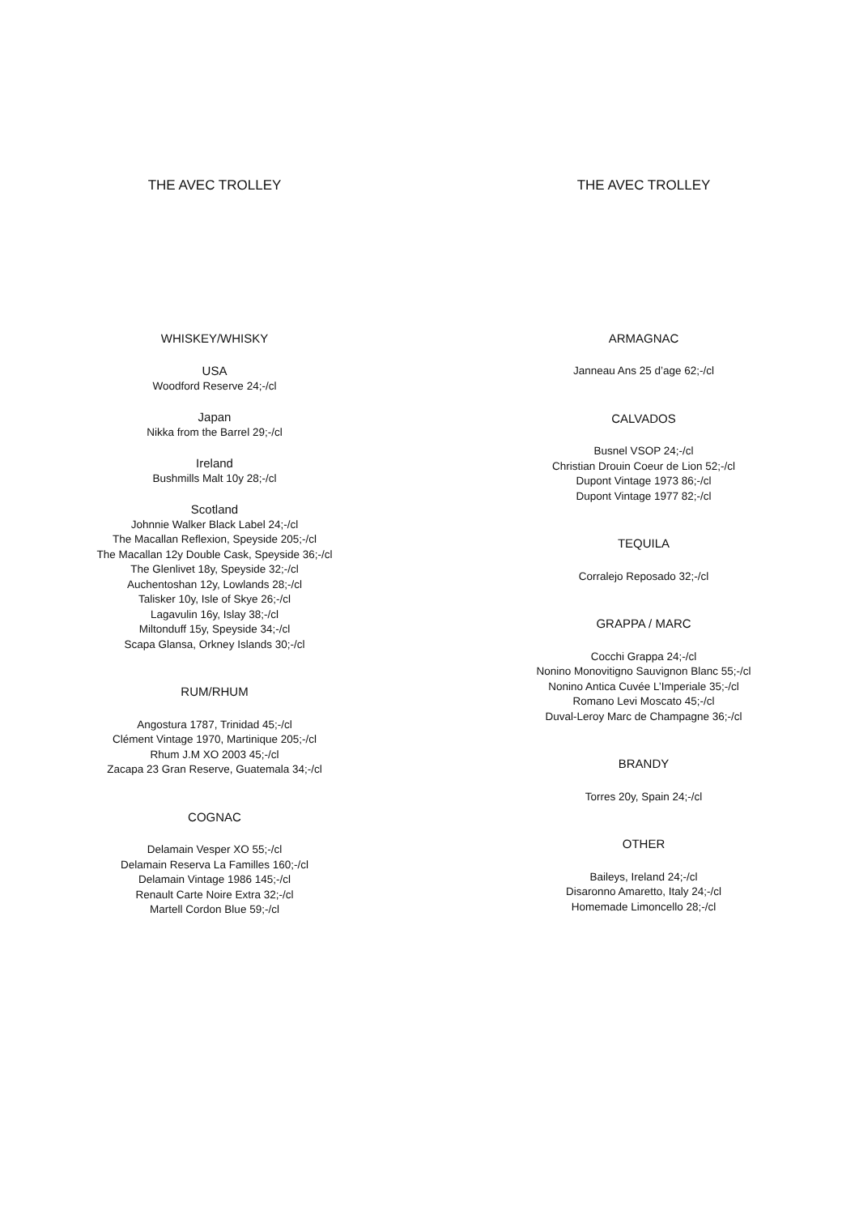THE AVEC TROLLEY
WHISKEY/WHISKY
USA
Woodford Reserve 24;-/cl
Japan
Nikka from the Barrel 29;-/cl
Ireland
Bushmills Malt 10y 28;-/cl
Scotland
Johnnie Walker Black Label 24;-/cl
The Macallan Reflexion, Speyside 205;-/cl
The Macallan 12y Double Cask, Speyside 36;-/cl
The Glenlivet 18y, Speyside 32;-/cl
Auchentoshan 12y, Lowlands 28;-/cl
Talisker 10y, Isle of Skye 26;-/cl
Lagavulin 16y, Islay 38;-/cl
Miltonduff 15y, Speyside 34;-/cl
Scapa Glansa, Orkney Islands 30;-/cl
RUM/RHUM
Angostura 1787, Trinidad 45;-/cl
Clément Vintage 1970, Martinique 205;-/cl
Rhum J.M XO 2003 45;-/cl
Zacapa 23 Gran Reserve, Guatemala 34;-/cl
COGNAC
Delamain Vesper XO 55;-/cl
Delamain Reserva La Familles 160;-/cl
Delamain Vintage 1986 145;-/cl
Renault Carte Noire Extra 32;-/cl
Martell Cordon Blue 59;-/cl
THE AVEC TROLLEY
ARMAGNAC
Janneau Ans 25 d’age 62;-/cl
CALVADOS
Busnel VSOP 24;-/cl
Christian Drouin Coeur de Lion 52;-/cl
Dupont Vintage 1973 86;-/cl
Dupont Vintage 1977 82;-/cl
TEQUILA
Corralejo Reposado 32;-/cl
GRAPPA / MARC
Cocchi Grappa 24;-/cl
Nonino Monovitigno Sauvignon Blanc 55;-/cl
Nonino Antica Cuvée L’Imperiale 35;-/cl
Romano Levi Moscato 45;-/cl
Duval-Leroy Marc de Champagne 36;-/cl
BRANDY
Torres 20y, Spain 24;-/cl
OTHER
Baileys, Ireland 24;-/cl
Disaronno Amaretto, Italy 24;-/cl
Homemade Limoncello 28;-/cl